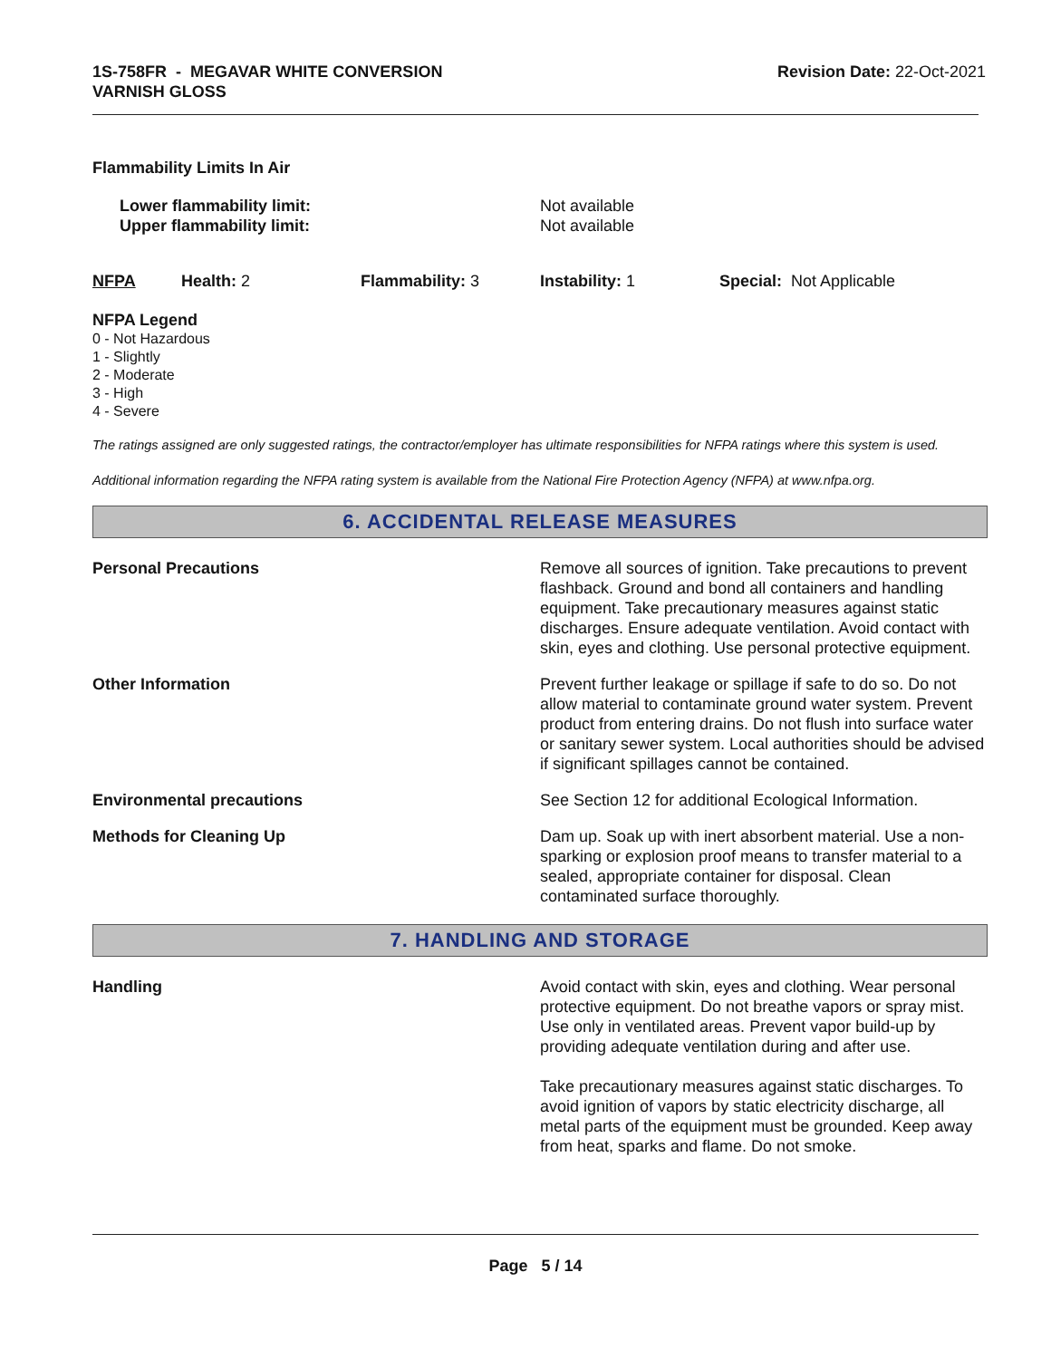1S-758FR - MEGAVAR WHITE CONVERSION
VARNISH GLOSS
Revision Date: 22-Oct-2021
Flammability Limits In Air
| Lower flammability limit: Upper flammability limit: | Not available Not available |
| NFPA | Health: 2 | Flammability: 3 | Instability: 1 | Special: Not Applicable |
NFPA Legend
0 - Not Hazardous
1 - Slightly
2 - Moderate
3 - High
4 - Severe
The ratings assigned are only suggested ratings, the contractor/employer has ultimate responsibilities for NFPA ratings where this system is used.
Additional information regarding the NFPA rating system is available from the National Fire Protection Agency (NFPA) at www.nfpa.org.
6. ACCIDENTAL RELEASE MEASURES
| Personal Precautions | Remove all sources of ignition. Take precautions to prevent flashback. Ground and bond all containers and handling equipment. Take precautionary measures against static discharges. Ensure adequate ventilation. Avoid contact with skin, eyes and clothing. Use personal protective equipment. |
| Other Information | Prevent further leakage or spillage if safe to do so. Do not allow material to contaminate ground water system. Prevent product from entering drains. Do not flush into surface water or sanitary sewer system. Local authorities should be advised if significant spillages cannot be contained. |
| Environmental precautions | See Section 12 for additional Ecological Information. |
| Methods for Cleaning Up | Dam up. Soak up with inert absorbent material. Use a non-sparking or explosion proof means to transfer material to a sealed, appropriate container for disposal. Clean contaminated surface thoroughly. |
7. HANDLING AND STORAGE
| Handling | Avoid contact with skin, eyes and clothing. Wear personal protective equipment. Do not breathe vapors or spray mist. Use only in ventilated areas. Prevent vapor build-up by providing adequate ventilation during and after use. Take precautionary measures against static discharges. To avoid ignition of vapors by static electricity discharge, all metal parts of the equipment must be grounded. Keep away from heat, sparks and flame. Do not smoke. |
Page 5 / 14